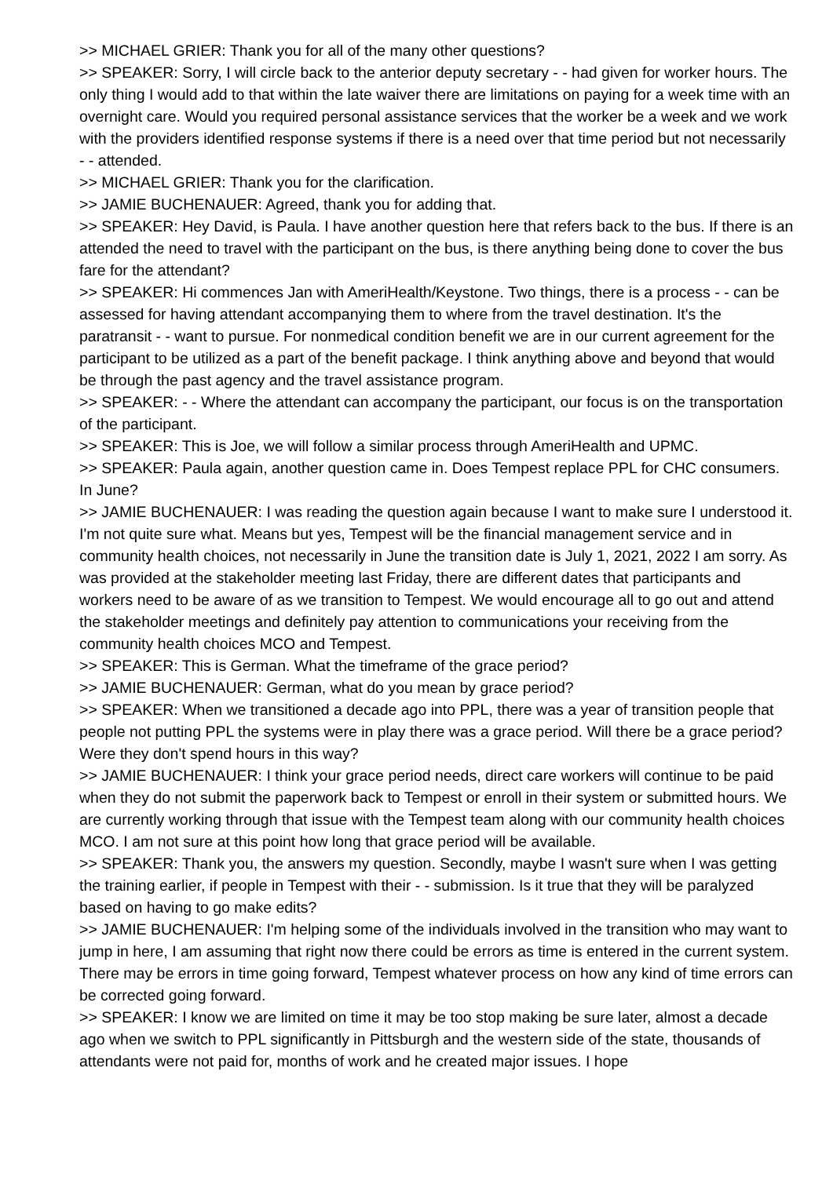>> MICHAEL GRIER: Thank you for all of the many other questions?
>> SPEAKER: Sorry, I will circle back to the anterior deputy secretary - - had given for worker hours. The only thing I would add to that within the late waiver there are limitations on paying for a week time with an overnight care. Would you required personal assistance services that the worker be a week and we work with the providers identified response systems if there is a need over that time period but not necessarily - - attended.
>> MICHAEL GRIER: Thank you for the clarification.
>> JAMIE BUCHENAUER: Agreed, thank you for adding that.
>> SPEAKER: Hey David, is Paula. I have another question here that refers back to the bus. If there is an attended the need to travel with the participant on the bus, is there anything being done to cover the bus fare for the attendant?
>> SPEAKER: Hi commences Jan with AmeriHealth/Keystone. Two things, there is a process - - can be assessed for having attendant accompanying them to where from the travel destination. It's the paratransit - - want to pursue. For nonmedical condition benefit we are in our current agreement for the participant to be utilized as a part of the benefit package. I think anything above and beyond that would be through the past agency and the travel assistance program.
>> SPEAKER: - - Where the attendant can accompany the participant, our focus is on the transportation of the participant.
>> SPEAKER: This is Joe, we will follow a similar process through AmeriHealth and UPMC.
>> SPEAKER: Paula again, another question came in. Does Tempest replace PPL for CHC consumers. In June?
>> JAMIE BUCHENAUER: I was reading the question again because I want to make sure I understood it. I'm not quite sure what. Means but yes, Tempest will be the financial management service and in community health choices, not necessarily in June the transition date is July 1, 2021, 2022 I am sorry. As was provided at the stakeholder meeting last Friday, there are different dates that participants and workers need to be aware of as we transition to Tempest. We would encourage all to go out and attend the stakeholder meetings and definitely pay attention to communications your receiving from the community health choices MCO and Tempest.
>> SPEAKER: This is German. What the timeframe of the grace period?
>> JAMIE BUCHENAUER: German, what do you mean by grace period?
>> SPEAKER: When we transitioned a decade ago into PPL, there was a year of transition people that people not putting PPL the systems were in play there was a grace period. Will there be a grace period? Were they don't spend hours in this way?
>> JAMIE BUCHENAUER: I think your grace period needs, direct care workers will continue to be paid when they do not submit the paperwork back to Tempest or enroll in their system or submitted hours. We are currently working through that issue with the Tempest team along with our community health choices MCO. I am not sure at this point how long that grace period will be available.
>> SPEAKER: Thank you, the answers my question. Secondly, maybe I wasn't sure when I was getting the training earlier, if people in Tempest with their - - submission. Is it true that they will be paralyzed based on having to go make edits?
>> JAMIE BUCHENAUER: I'm helping some of the individuals involved in the transition who may want to jump in here, I am assuming that right now there could be errors as time is entered in the current system. There may be errors in time going forward, Tempest whatever process on how any kind of time errors can be corrected going forward.
>> SPEAKER: I know we are limited on time it may be too stop making be sure later, almost a decade ago when we switch to PPL significantly in Pittsburgh and the western side of the state, thousands of attendants were not paid for, months of work and he created major issues. I hope